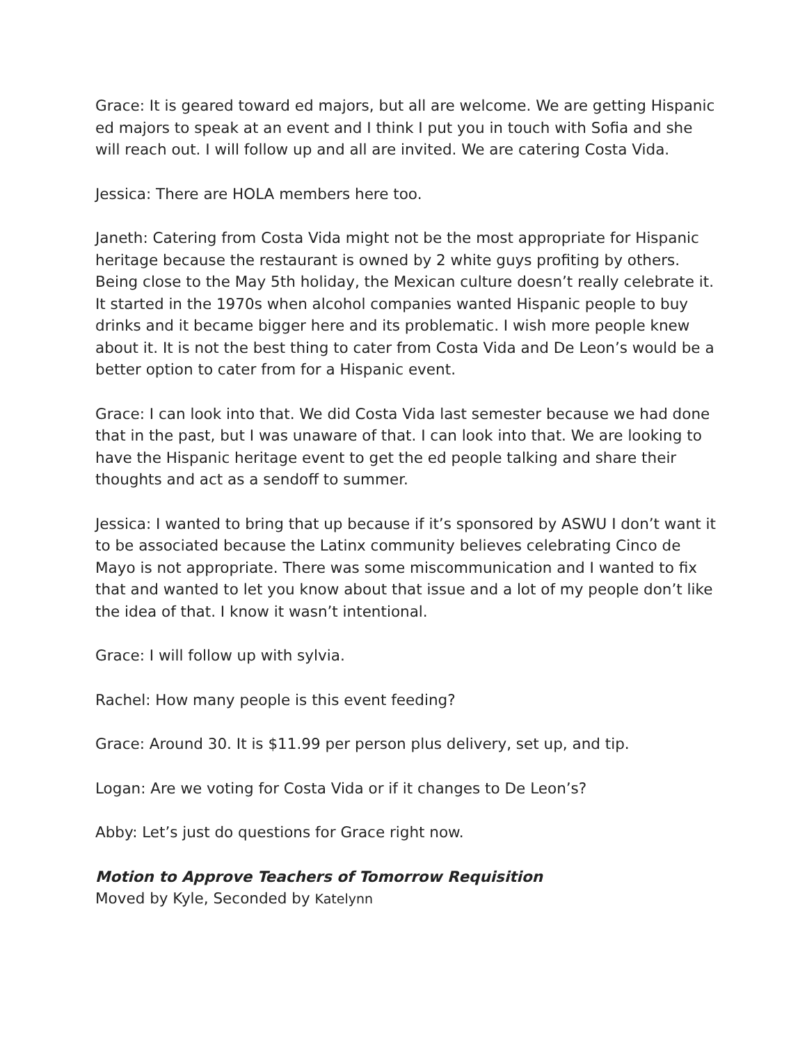Grace: It is geared toward ed majors, but all are welcome. We are getting Hispanic ed majors to speak at an event and I think I put you in touch with Sofia and she will reach out. I will follow up and all are invited. We are catering Costa Vida.
Jessica: There are HOLA members here too.
Janeth: Catering from Costa Vida might not be the most appropriate for Hispanic heritage because the restaurant is owned by 2 white guys profiting by others. Being close to the May 5th holiday, the Mexican culture doesn’t really celebrate it. It started in the 1970s when alcohol companies wanted Hispanic people to buy drinks and it became bigger here and its problematic. I wish more people knew about it. It is not the best thing to cater from Costa Vida and De Leon’s would be a better option to cater from for a Hispanic event.
Grace: I can look into that. We did Costa Vida last semester because we had done that in the past, but I was unaware of that. I can look into that. We are looking to have the Hispanic heritage event to get the ed people talking and share their thoughts and act as a sendoff to summer.
Jessica: I wanted to bring that up because if it’s sponsored by ASWU I don’t want it to be associated because the Latinx community believes celebrating Cinco de Mayo is not appropriate. There was some miscommunication and I wanted to fix that and wanted to let you know about that issue and a lot of my people don’t like the idea of that. I know it wasn’t intentional.
Grace: I will follow up with sylvia.
Rachel: How many people is this event feeding?
Grace: Around 30. It is $11.99 per person plus delivery, set up, and tip.
Logan: Are we voting for Costa Vida or if it changes to De Leon’s?
Abby: Let’s just do questions for Grace right now.
Motion to Approve Teachers of Tomorrow Requisition
Moved by Kyle, Seconded by Katelynn